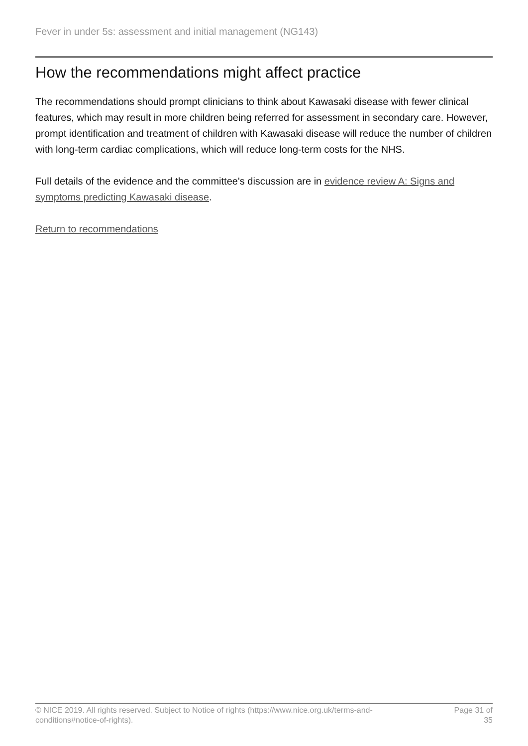Fever in under 5s: assessment and initial management (NG143)
How the recommendations might affect practice
The recommendations should prompt clinicians to think about Kawasaki disease with fewer clinical features, which may result in more children being referred for assessment in secondary care. However, prompt identification and treatment of children with Kawasaki disease will reduce the number of children with long-term cardiac complications, which will reduce long-term costs for the NHS.
Full details of the evidence and the committee's discussion are in evidence review A: Signs and symptoms predicting Kawasaki disease.
Return to recommendations
© NICE 2019. All rights reserved. Subject to Notice of rights (https://www.nice.org.uk/terms-and-
conditions#notice-of-rights).
Page 31 of
35